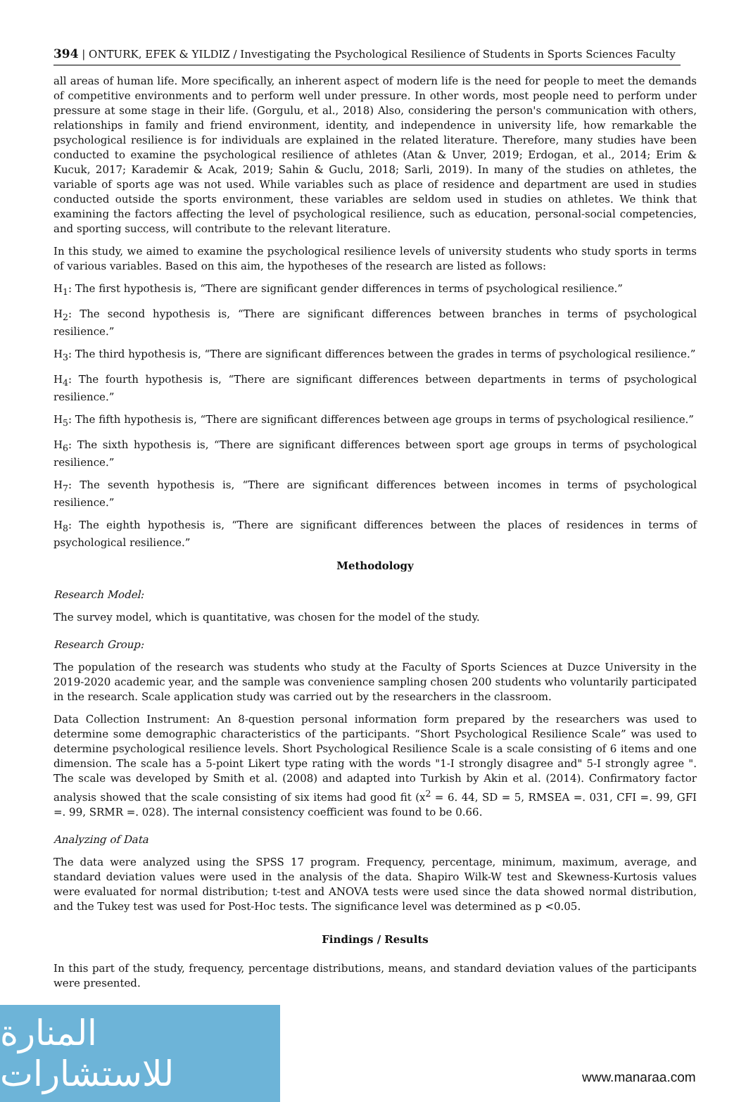394 | ONTURK, EFEK & YILDIZ / Investigating the Psychological Resilience of Students in Sports Sciences Faculty
all areas of human life. More specifically, an inherent aspect of modern life is the need for people to meet the demands of competitive environments and to perform well under pressure. In other words, most people need to perform under pressure at some stage in their life. (Gorgulu, et al., 2018) Also, considering the person's communication with others, relationships in family and friend environment, identity, and independence in university life, how remarkable the psychological resilience is for individuals are explained in the related literature. Therefore, many studies have been conducted to examine the psychological resilience of athletes (Atan & Unver, 2019; Erdogan, et al., 2014; Erim & Kucuk, 2017; Karademir & Acak, 2019; Sahin & Guclu, 2018; Sarli, 2019). In many of the studies on athletes, the variable of sports age was not used. While variables such as place of residence and department are used in studies conducted outside the sports environment, these variables are seldom used in studies on athletes. We think that examining the factors affecting the level of psychological resilience, such as education, personal-social competencies, and sporting success, will contribute to the relevant literature.
In this study, we aimed to examine the psychological resilience levels of university students who study sports in terms of various variables. Based on this aim, the hypotheses of the research are listed as follows:
H<sub>1</sub>: The first hypothesis is, “There are significant gender differences in terms of psychological resilience.”
H<sub>2</sub>: The second hypothesis is, “There are significant differences between branches in terms of psychological resilience.”
H<sub>3</sub>: The third hypothesis is, “There are significant differences between the grades in terms of psychological resilience.”
H<sub>4</sub>: The fourth hypothesis is, “There are significant differences between departments in terms of psychological resilience.”
H<sub>5</sub>: The fifth hypothesis is, “There are significant differences between age groups in terms of psychological resilience.”
H<sub>6</sub>: The sixth hypothesis is, “There are significant differences between sport age groups in terms of psychological resilience.”
H<sub>7</sub>: The seventh hypothesis is, “There are significant differences between incomes in terms of psychological resilience.”
H<sub>8</sub>: The eighth hypothesis is, “There are significant differences between the places of residences in terms of psychological resilience.”
Methodology
Research Model:
The survey model, which is quantitative, was chosen for the model of the study.
Research Group:
The population of the research was students who study at the Faculty of Sports Sciences at Duzce University in the 2019-2020 academic year, and the sample was convenience sampling chosen 200 students who voluntarily participated in the research. Scale application study was carried out by the researchers in the classroom.
Data Collection Instrument: An 8-question personal information form prepared by the researchers was used to determine some demographic characteristics of the participants. “Short Psychological Resilience Scale” was used to determine psychological resilience levels. Short Psychological Resilience Scale is a scale consisting of 6 items and one dimension. The scale has a 5-point Likert type rating with the words "1-I strongly disagree and" 5-I strongly agree ". The scale was developed by Smith et al. (2008) and adapted into Turkish by Akin et al. (2014). Confirmatory factor analysis showed that the scale consisting of six items had good fit (x<sup>2</sup> = 6. 44, SD = 5, RMSEA =. 031, CFI =. 99, GFI =. 99, SRMR =. 028). The internal consistency coefficient was found to be 0.66.
Analyzing of Data
The data were analyzed using the SPSS 17 program. Frequency, percentage, minimum, maximum, average, and standard deviation values were used in the analysis of the data. Shapiro Wilk-W test and Skewness-Kurtosis values were evaluated for normal distribution; t-test and ANOVA tests were used since the data showed normal distribution, and the Tukey test was used for Post-Hoc tests. The significance level was determined as p <0.05.
Findings / Results
In this part of the study, frequency, percentage distributions, means, and standard deviation values of the participants were presented.
المنارة للاستشارات
www.manaraa.com